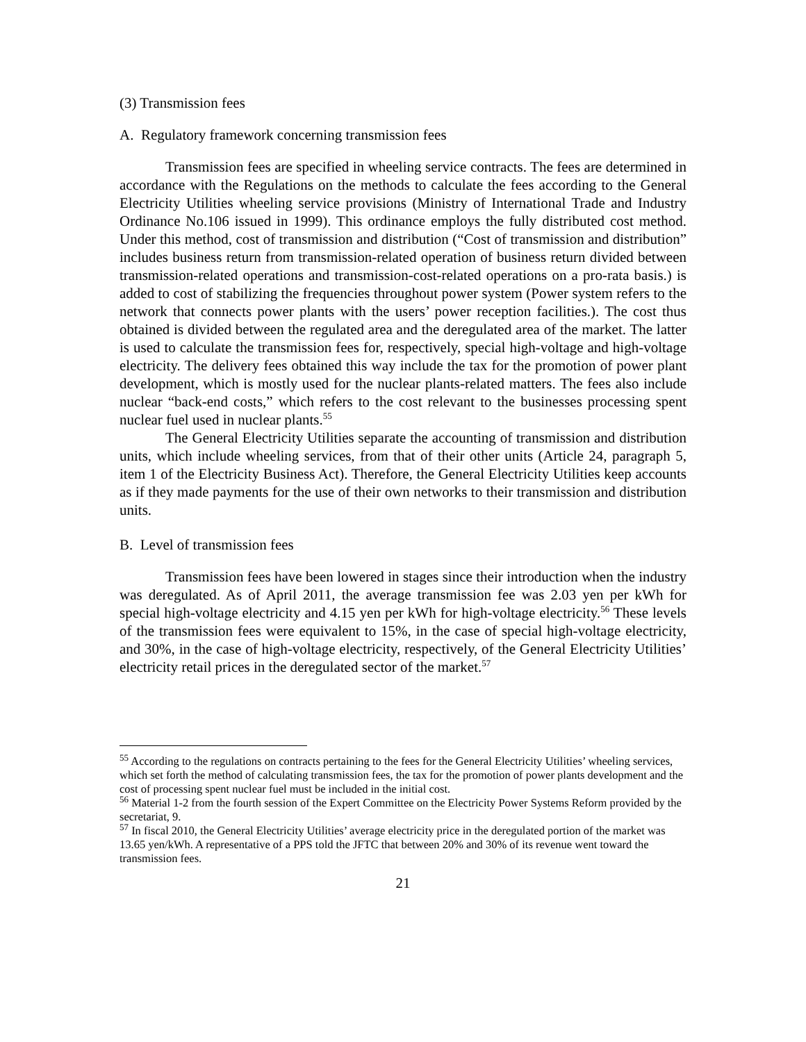(3) Transmission fees
A. Regulatory framework concerning transmission fees
Transmission fees are specified in wheeling service contracts. The fees are determined in accordance with the Regulations on the methods to calculate the fees according to the General Electricity Utilities wheeling service provisions (Ministry of International Trade and Industry Ordinance No.106 issued in 1999). This ordinance employs the fully distributed cost method. Under this method, cost of transmission and distribution (“Cost of transmission and distribution” includes business return from transmission-related operation of business return divided between transmission-related operations and transmission-cost-related operations on a pro-rata basis.) is added to cost of stabilizing the frequencies throughout power system (Power system refers to the network that connects power plants with the users’ power reception facilities.). The cost thus obtained is divided between the regulated area and the deregulated area of the market. The latter is used to calculate the transmission fees for, respectively, special high-voltage and high-voltage electricity. The delivery fees obtained this way include the tax for the promotion of power plant development, which is mostly used for the nuclear plants-related matters. The fees also include nuclear “back-end costs,” which refers to the cost relevant to the businesses processing spent nuclear fuel used in nuclear plants.<sup>55</sup>
The General Electricity Utilities separate the accounting of transmission and distribution units, which include wheeling services, from that of their other units (Article 24, paragraph 5, item 1 of the Electricity Business Act). Therefore, the General Electricity Utilities keep accounts as if they made payments for the use of their own networks to their transmission and distribution units.
B. Level of transmission fees
Transmission fees have been lowered in stages since their introduction when the industry was deregulated. As of April 2011, the average transmission fee was 2.03 yen per kWh for special high-voltage electricity and 4.15 yen per kWh for high-voltage electricity.<sup>56</sup> These levels of the transmission fees were equivalent to 15%, in the case of special high-voltage electricity, and 30%, in the case of high-voltage electricity, respectively, of the General Electricity Utilities’ electricity retail prices in the deregulated sector of the market.<sup>57</sup>
<sup>55</sup> According to the regulations on contracts pertaining to the fees for the General Electricity Utilities’ wheeling services, which set forth the method of calculating transmission fees, the tax for the promotion of power plants development and the cost of processing spent nuclear fuel must be included in the initial cost.
<sup>56</sup> Material 1-2 from the fourth session of the Expert Committee on the Electricity Power Systems Reform provided by the secretariat, 9.
<sup>57</sup> In fiscal 2010, the General Electricity Utilities’ average electricity price in the deregulated portion of the market was 13.65 yen/kWh. A representative of a PPS told the JFTC that between 20% and 30% of its revenue went toward the transmission fees.
21